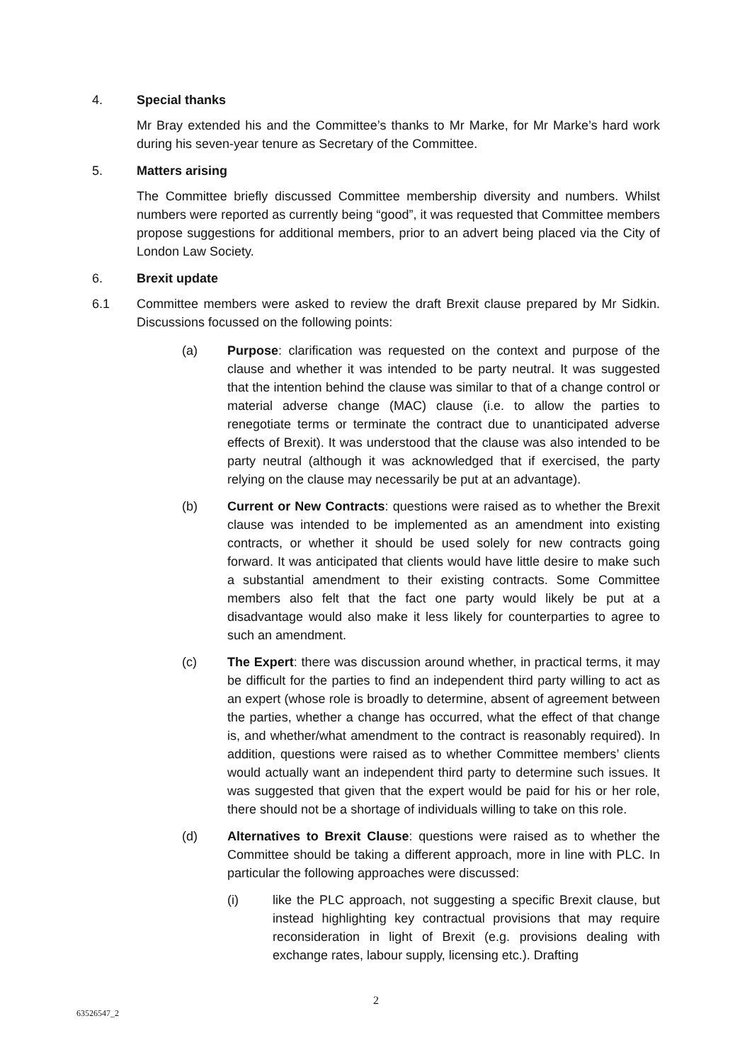4. Special thanks
Mr Bray extended his and the Committee’s thanks to Mr Marke, for Mr Marke’s hard work during his seven-year tenure as Secretary of the Committee.
5. Matters arising
The Committee briefly discussed Committee membership diversity and numbers. Whilst numbers were reported as currently being “good”, it was requested that Committee members propose suggestions for additional members, prior to an advert being placed via the City of London Law Society.
6. Brexit update
6.1 Committee members were asked to review the draft Brexit clause prepared by Mr Sidkin. Discussions focussed on the following points:
(a) Purpose: clarification was requested on the context and purpose of the clause and whether it was intended to be party neutral. It was suggested that the intention behind the clause was similar to that of a change control or material adverse change (MAC) clause (i.e. to allow the parties to renegotiate terms or terminate the contract due to unanticipated adverse effects of Brexit). It was understood that the clause was also intended to be party neutral (although it was acknowledged that if exercised, the party relying on the clause may necessarily be put at an advantage).
(b) Current or New Contracts: questions were raised as to whether the Brexit clause was intended to be implemented as an amendment into existing contracts, or whether it should be used solely for new contracts going forward. It was anticipated that clients would have little desire to make such a substantial amendment to their existing contracts. Some Committee members also felt that the fact one party would likely be put at a disadvantage would also make it less likely for counterparties to agree to such an amendment.
(c) The Expert: there was discussion around whether, in practical terms, it may be difficult for the parties to find an independent third party willing to act as an expert (whose role is broadly to determine, absent of agreement between the parties, whether a change has occurred, what the effect of that change is, and whether/what amendment to the contract is reasonably required). In addition, questions were raised as to whether Committee members’ clients would actually want an independent third party to determine such issues. It was suggested that given that the expert would be paid for his or her role, there should not be a shortage of individuals willing to take on this role.
(d) Alternatives to Brexit Clause: questions were raised as to whether the Committee should be taking a different approach, more in line with PLC. In particular the following approaches were discussed:
(i) like the PLC approach, not suggesting a specific Brexit clause, but instead highlighting key contractual provisions that may require reconsideration in light of Brexit (e.g. provisions dealing with exchange rates, labour supply, licensing etc.). Drafting
2
63526547_2